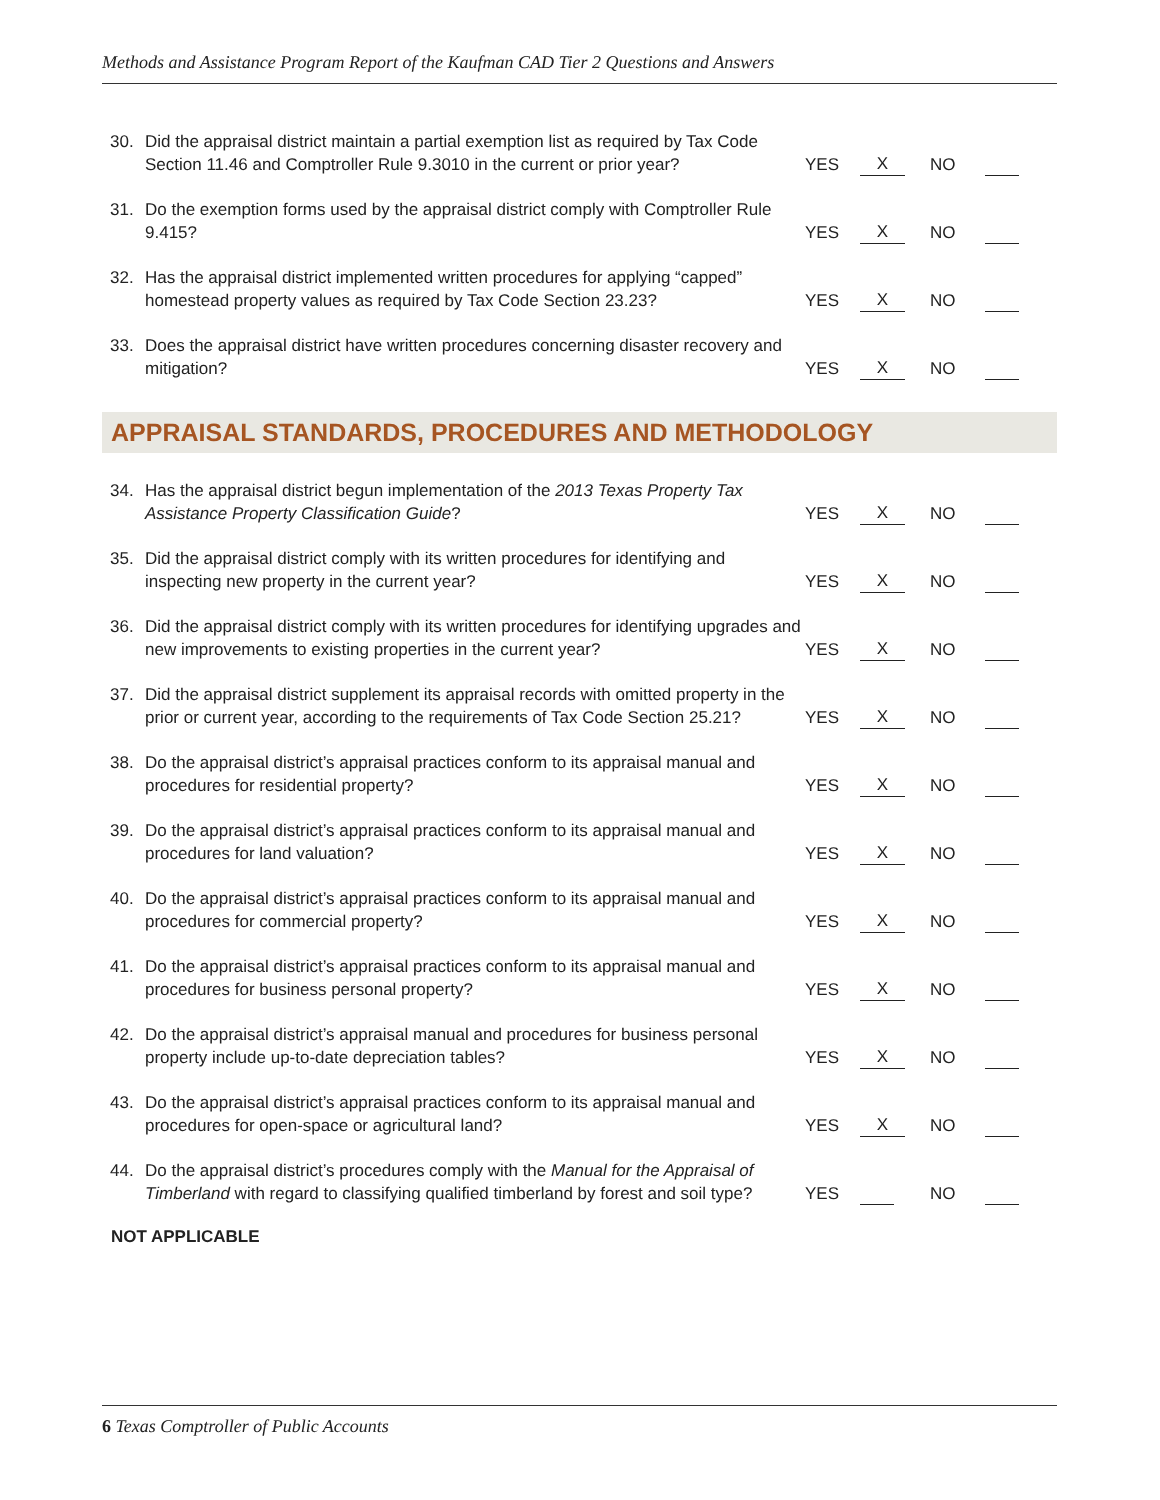Methods and Assistance Program Report of the Kaufman CAD Tier 2 Questions and Answers
| 30. | Did the appraisal district maintain a partial exemption list as required by Tax Code Section 11.46 and Comptroller Rule 9.3010 in the current or prior year? | YES | X | NO | |
| 31. | Do the exemption forms used by the appraisal district comply with Comptroller Rule 9.415? | YES | X | NO | |
| 32. | Has the appraisal district implemented written procedures for applying “capped” homestead property values as required by Tax Code Section 23.23? | YES | X | NO | |
| 33. | Does the appraisal district have written procedures concerning disaster recovery and mitigation? | YES | X | NO | |
APPRAISAL STANDARDS, PROCEDURES AND METHODOLOGY
| 34. | Has the appraisal district begun implementation of the 2013 Texas Property Tax Assistance Property Classification Guide ? | YES | X | NO | |
| 35. | Did the appraisal district comply with its written procedures for identifying and inspecting new property in the current year? | YES | X | NO | |
| 36. | Did the appraisal district comply with its written procedures for identifying upgrades and new improvements to existing properties in the current year? | YES | X | NO | |
| 37. | Did the appraisal district supplement its appraisal records with omitted property in the prior or current year, according to the requirements of Tax Code Section 25.21? | YES | X | NO | |
| 38. | Do the appraisal district’s appraisal practices conform to its appraisal manual and procedures for residential property? | YES | X | NO | |
| 39. | Do the appraisal district’s appraisal practices conform to its appraisal manual and procedures for land valuation? | YES | X | NO | |
| 40. | Do the appraisal district’s appraisal practices conform to its appraisal manual and procedures for commercial property? | YES | X | NO | |
| 41. | Do the appraisal district’s appraisal practices conform to its appraisal manual and procedures for business personal property? | YES | X | NO | |
| 42. | Do the appraisal district’s appraisal manual and procedures for business personal property include up-to-date depreciation tables? | YES | X | NO | |
| 43. | Do the appraisal district’s appraisal practices conform to its appraisal manual and procedures for open-space or agricultural land? | YES | X | NO | |
| 44. | Do the appraisal district’s procedures comply with the Manual for the Appraisal of Timberland with regard to classifying qualified timberland by forest and soil type? | YES | | NO | |
NOT APPLICABLE
6 Texas Comptroller of Public Accounts